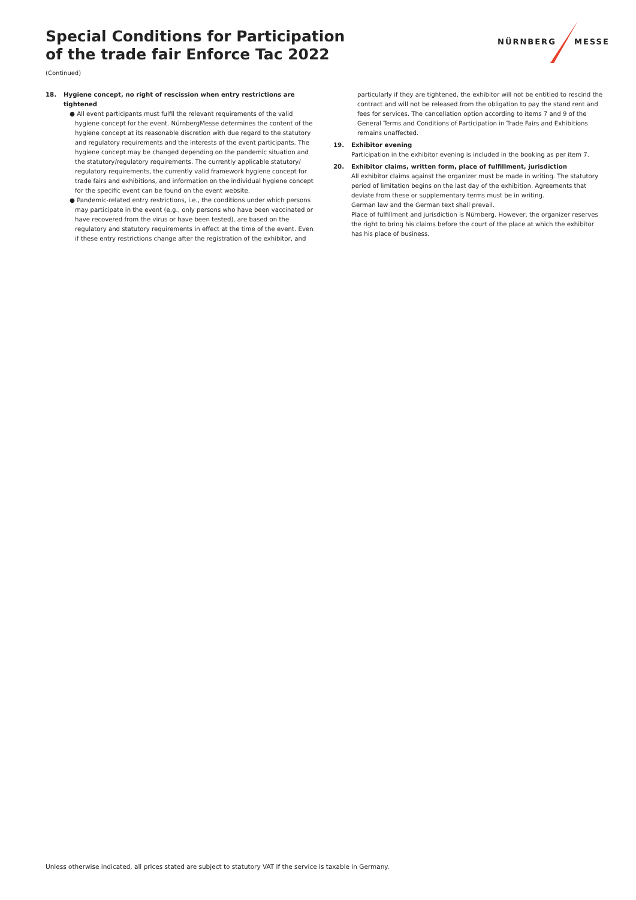Special Conditions for Participation
of the trade fair Enforce Tac 2022
(Continued)
NÜRNBERG MESSE
18. Hygiene concept, no right of rescission when entry restrictions are tightened
● All event participants must fulfil the relevant requirements of the valid hygiene concept for the event. NürnbergMesse determines the content of the hygiene concept at its reasonable discretion with due regard to the statutory and regulatory requirements and the interests of the event participants. The hygiene concept may be changed depending on the pandemic situation and the statutory/regulatory requirements. The currently applicable statutory/ regulatory requirements, the currently valid framework hygiene concept for trade fairs and exhibitions, and information on the individual hygiene concept for the specific event can be found on the event website.
● Pandemic-related entry restrictions, i.e., the conditions under which persons may participate in the event (e.g., only persons who have been vaccinated or have recovered from the virus or have been tested), are based on the regulatory and statutory requirements in effect at the time of the event. Even if these entry restrictions change after the registration of the exhibitor, and
particularly if they are tightened, the exhibitor will not be entitled to rescind the contract and will not be released from the obligation to pay the stand rent and fees for services. The cancellation option according to items 7 and 9 of the General Terms and Conditions of Participation in Trade Fairs and Exhibitions remains unaffected.
19. Exhibitor evening
Participation in the exhibitor evening is included in the booking as per item 7.
20. Exhibitor claims, written form, place of fulfillment, jurisdiction
All exhibitor claims against the organizer must be made in writing. The statutory period of limitation begins on the last day of the exhibition. Agreements that deviate from these or supplementary terms must be in writing.
German law and the German text shall prevail.
Place of fulfillment and jurisdiction is Nürnberg. However, the organizer reserves the right to bring his claims before the court of the place at which the exhibitor has his place of business.
Unless otherwise indicated, all prices stated are subject to statutory VAT if the service is taxable in Germany.